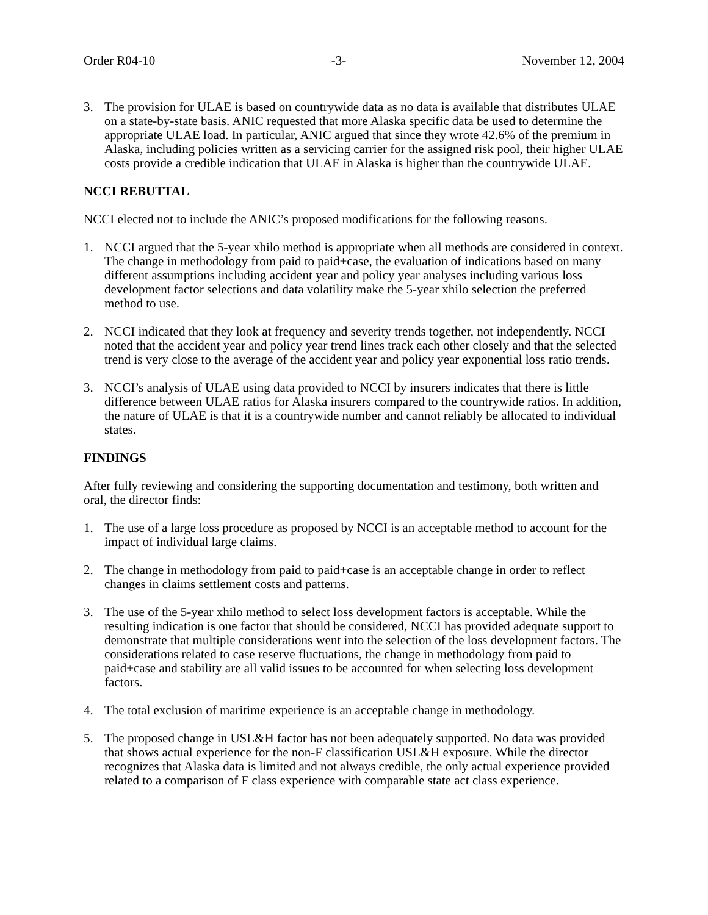Order R04-10 -3- November 12, 2004
3. The provision for ULAE is based on countrywide data as no data is available that distributes ULAE on a state-by-state basis. ANIC requested that more Alaska specific data be used to determine the appropriate ULAE load. In particular, ANIC argued that since they wrote 42.6% of the premium in Alaska, including policies written as a servicing carrier for the assigned risk pool, their higher ULAE costs provide a credible indication that ULAE in Alaska is higher than the countrywide ULAE.
NCCI REBUTTAL
NCCI elected not to include the ANIC’s proposed modifications for the following reasons.
1. NCCI argued that the 5-year xhilo method is appropriate when all methods are considered in context. The change in methodology from paid to paid+case, the evaluation of indications based on many different assumptions including accident year and policy year analyses including various loss development factor selections and data volatility make the 5-year xhilo selection the preferred method to use.
2. NCCI indicated that they look at frequency and severity trends together, not independently. NCCI noted that the accident year and policy year trend lines track each other closely and that the selected trend is very close to the average of the accident year and policy year exponential loss ratio trends.
3. NCCI’s analysis of ULAE using data provided to NCCI by insurers indicates that there is little difference between ULAE ratios for Alaska insurers compared to the countrywide ratios. In addition, the nature of ULAE is that it is a countrywide number and cannot reliably be allocated to individual states.
FINDINGS
After fully reviewing and considering the supporting documentation and testimony, both written and oral, the director finds:
1. The use of a large loss procedure as proposed by NCCI is an acceptable method to account for the impact of individual large claims.
2. The change in methodology from paid to paid+case is an acceptable change in order to reflect changes in claims settlement costs and patterns.
3. The use of the 5-year xhilo method to select loss development factors is acceptable. While the resulting indication is one factor that should be considered, NCCI has provided adequate support to demonstrate that multiple considerations went into the selection of the loss development factors. The considerations related to case reserve fluctuations, the change in methodology from paid to paid+case and stability are all valid issues to be accounted for when selecting loss development factors.
4. The total exclusion of maritime experience is an acceptable change in methodology.
5. The proposed change in USL&H factor has not been adequately supported. No data was provided that shows actual experience for the non-F classification USL&H exposure. While the director recognizes that Alaska data is limited and not always credible, the only actual experience provided related to a comparison of F class experience with comparable state act class experience.